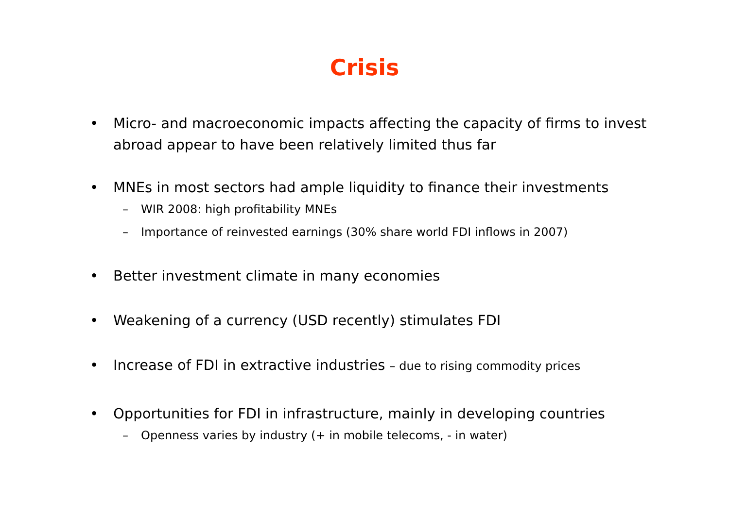Crisis
• Micro- and macroeconomic impacts affecting the capacity of firms to invest abroad appear to have been relatively limited thus far
• MNEs in most sectors had ample liquidity to finance their investments
– WIR 2008: high profitability MNEs
– Importance of reinvested earnings (30% share world FDI inflows in 2007)
• Better investment climate in many economies
• Weakening of a currency (USD recently) stimulates FDI
• Increase of FDI in extractive industries – due to rising commodity prices
• Opportunities for FDI in infrastructure, mainly in developing countries
– Openness varies by industry (+ in mobile telecoms, - in water)